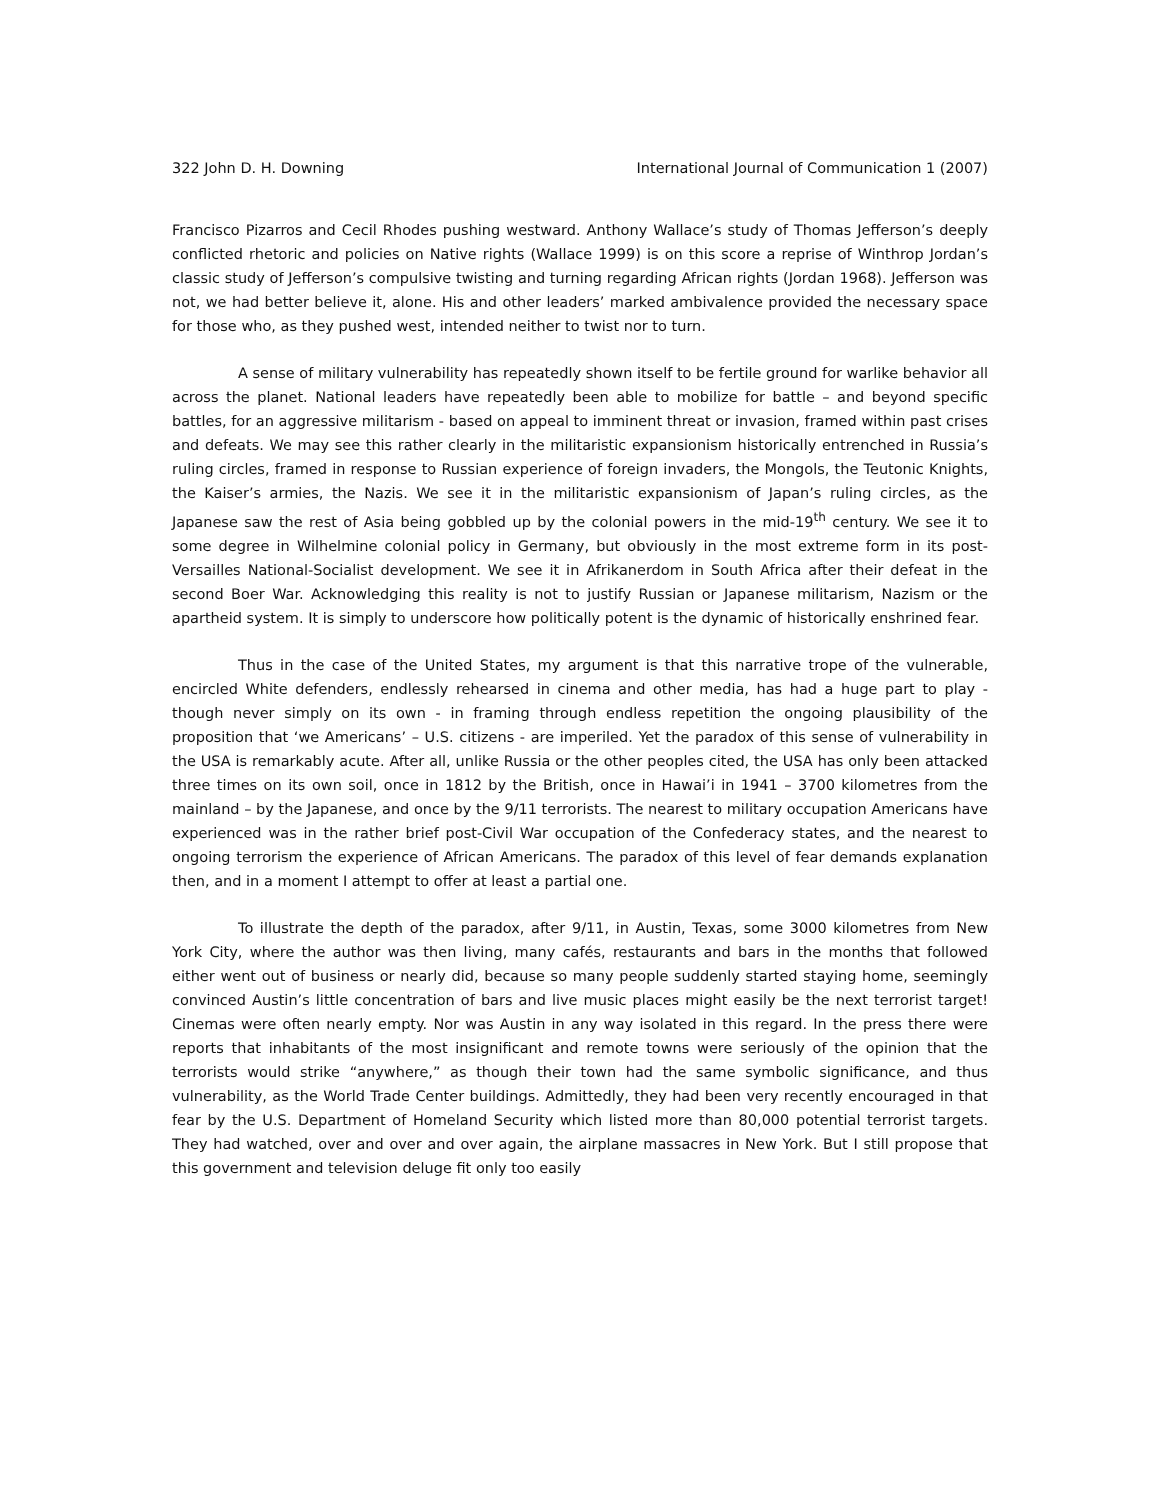322 John D. H. Downing International Journal of Communication 1 (2007)
Francisco Pizarros and Cecil Rhodes pushing westward. Anthony Wallace’s study of Thomas Jefferson’s deeply conflicted rhetoric and policies on Native rights (Wallace 1999) is on this score a reprise of Winthrop Jordan’s classic study of Jefferson’s compulsive twisting and turning regarding African rights (Jordan 1968). Jefferson was not, we had better believe it, alone. His and other leaders’ marked ambivalence provided the necessary space for those who, as they pushed west, intended neither to twist nor to turn.
A sense of military vulnerability has repeatedly shown itself to be fertile ground for warlike behavior all across the planet. National leaders have repeatedly been able to mobilize for battle – and beyond specific battles, for an aggressive militarism - based on appeal to imminent threat or invasion, framed within past crises and defeats. We may see this rather clearly in the militaristic expansionism historically entrenched in Russia’s ruling circles, framed in response to Russian experience of foreign invaders, the Mongols, the Teutonic Knights, the Kaiser’s armies, the Nazis. We see it in the militaristic expansionism of Japan’s ruling circles, as the Japanese saw the rest of Asia being gobbled up by the colonial powers in the mid-19<sup>th</sup> century. We see it to some degree in Wilhelmine colonial policy in Germany, but obviously in the most extreme form in its post-Versailles National-Socialist development. We see it in Afrikanerdom in South Africa after their defeat in the second Boer War. Acknowledging this reality is not to justify Russian or Japanese militarism, Nazism or the apartheid system. It is simply to underscore how politically potent is the dynamic of historically enshrined fear.
Thus in the case of the United States, my argument is that this narrative trope of the vulnerable, encircled White defenders, endlessly rehearsed in cinema and other media, has had a huge part to play - though never simply on its own - in framing through endless repetition the ongoing plausibility of the proposition that ‘we Americans’ – U.S. citizens - are imperiled. Yet the paradox of this sense of vulnerability in the USA is remarkably acute. After all, unlike Russia or the other peoples cited, the USA has only been attacked three times on its own soil, once in 1812 by the British, once in Hawai’i in 1941 – 3700 kilometres from the mainland – by the Japanese, and once by the 9/11 terrorists. The nearest to military occupation Americans have experienced was in the rather brief post-Civil War occupation of the Confederacy states, and the nearest to ongoing terrorism the experience of African Americans. The paradox of this level of fear demands explanation then, and in a moment I attempt to offer at least a partial one.
To illustrate the depth of the paradox, after 9/11, in Austin, Texas, some 3000 kilometres from New York City, where the author was then living, many cafés, restaurants and bars in the months that followed either went out of business or nearly did, because so many people suddenly started staying home, seemingly convinced Austin’s little concentration of bars and live music places might easily be the next terrorist target! Cinemas were often nearly empty. Nor was Austin in any way isolated in this regard. In the press there were reports that inhabitants of the most insignificant and remote towns were seriously of the opinion that the terrorists would strike “anywhere,” as though their town had the same symbolic significance, and thus vulnerability, as the World Trade Center buildings. Admittedly, they had been very recently encouraged in that fear by the U.S. Department of Homeland Security which listed more than 80,000 potential terrorist targets. They had watched, over and over and over again, the airplane massacres in New York. But I still propose that this government and television deluge fit only too easily